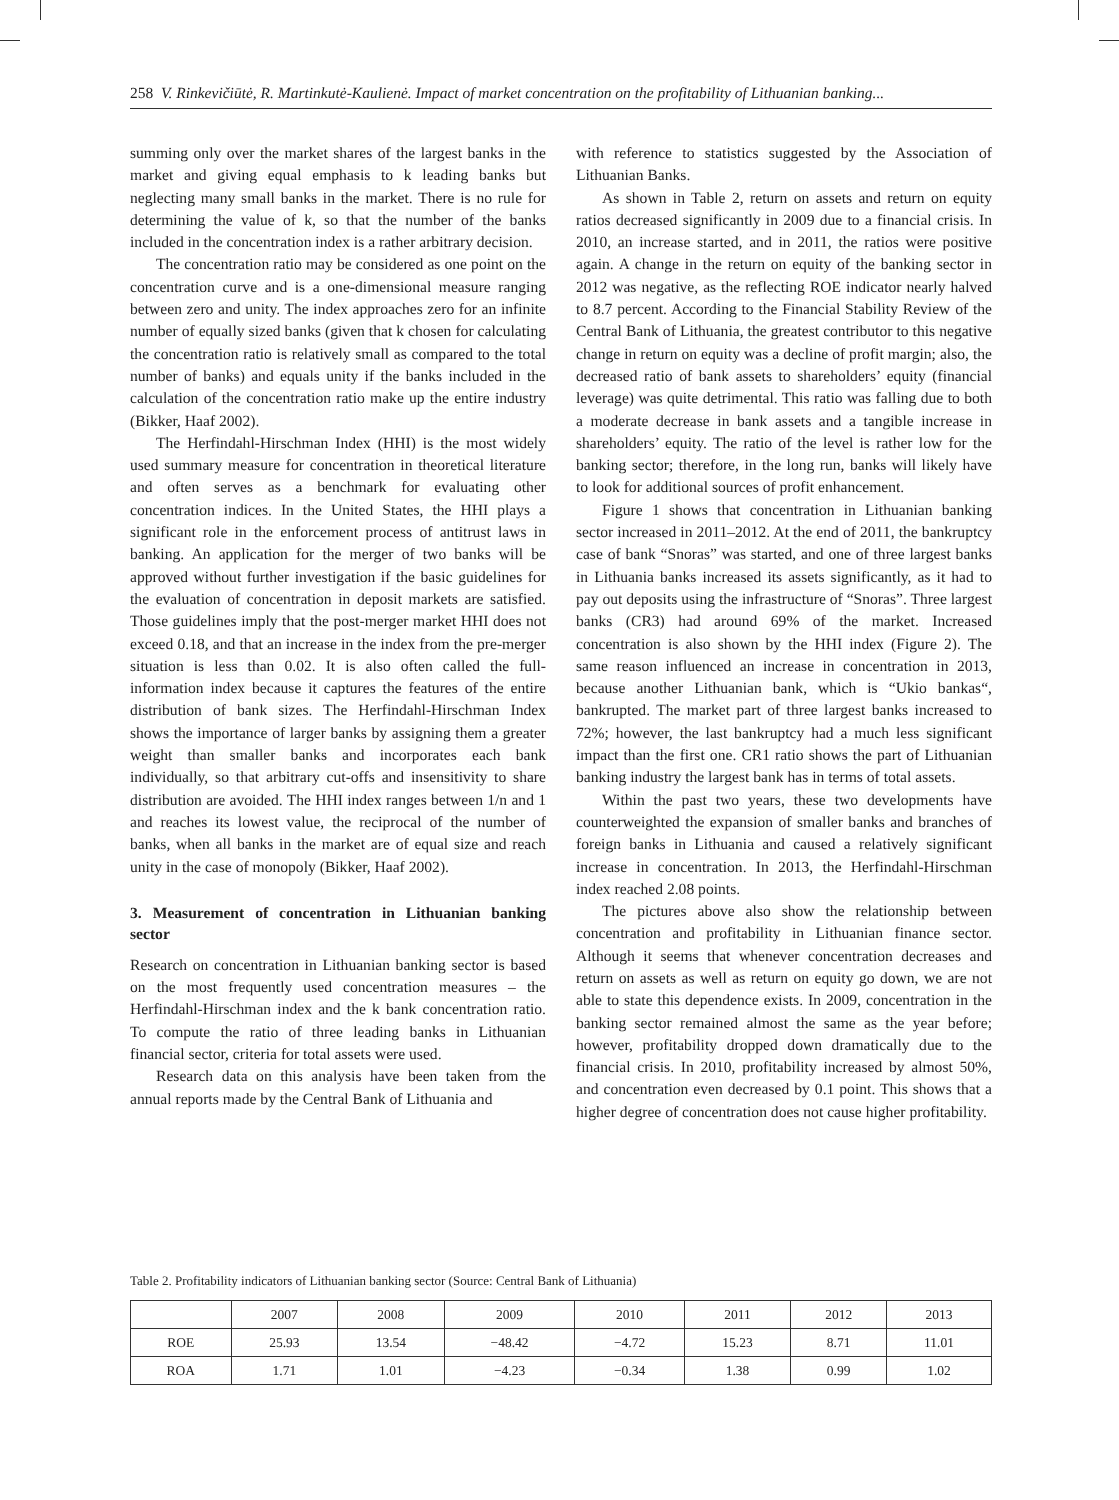258 V. Rinkevičiūtė, R. Martinkutė-Kaulienė. Impact of market concentration on the profitability of Lithuanian banking...
summing only over the market shares of the largest banks in the market and giving equal emphasis to k leading banks but neglecting many small banks in the market. There is no rule for determining the value of k, so that the number of the banks included in the concentration index is a rather arbitrary decision.
The concentration ratio may be considered as one point on the concentration curve and is a one-dimensional measure ranging between zero and unity. The index approaches zero for an infinite number of equally sized banks (given that k chosen for calculating the concentration ratio is relatively small as compared to the total number of banks) and equals unity if the banks included in the calculation of the concentration ratio make up the entire industry (Bikker, Haaf 2002).
The Herfindahl-Hirschman Index (HHI) is the most widely used summary measure for concentration in theoretical literature and often serves as a benchmark for evaluating other concentration indices. In the United States, the HHI plays a significant role in the enforcement process of antitrust laws in banking. An application for the merger of two banks will be approved without further investigation if the basic guidelines for the evaluation of concentration in deposit markets are satisfied. Those guidelines imply that the post-merger market HHI does not exceed 0.18, and that an increase in the index from the pre-merger situation is less than 0.02. It is also often called the full-information index because it captures the features of the entire distribution of bank sizes. The Herfindahl-Hirschman Index shows the importance of larger banks by assigning them a greater weight than smaller banks and incorporates each bank individually, so that arbitrary cut-offs and insensitivity to share distribution are avoided. The HHI index ranges between 1/n and 1 and reaches its lowest value, the reciprocal of the number of banks, when all banks in the market are of equal size and reach unity in the case of monopoly (Bikker, Haaf 2002).
3. Measurement of concentration in Lithuanian banking sector
Research on concentration in Lithuanian banking sector is based on the most frequently used concentration measures – the Herfindahl-Hirschman index and the k bank concentration ratio. To compute the ratio of three leading banks in Lithuanian financial sector, criteria for total assets were used.
Research data on this analysis have been taken from the annual reports made by the Central Bank of Lithuania and
with reference to statistics suggested by the Association of Lithuanian Banks.
As shown in Table 2, return on assets and return on equity ratios decreased significantly in 2009 due to a financial crisis. In 2010, an increase started, and in 2011, the ratios were positive again. A change in the return on equity of the banking sector in 2012 was negative, as the reflecting ROE indicator nearly halved to 8.7 percent. According to the Financial Stability Review of the Central Bank of Lithuania, the greatest contributor to this negative change in return on equity was a decline of profit margin; also, the decreased ratio of bank assets to shareholders’ equity (financial leverage) was quite detrimental. This ratio was falling due to both a moderate decrease in bank assets and a tangible increase in shareholders’ equity. The ratio of the level is rather low for the banking sector; therefore, in the long run, banks will likely have to look for additional sources of profit enhancement.
Figure 1 shows that concentration in Lithuanian banking sector increased in 2011–2012. At the end of 2011, the bankruptcy case of bank “Snoras” was started, and one of three largest banks in Lithuania banks increased its assets significantly, as it had to pay out deposits using the infrastructure of “Snoras”. Three largest banks (CR3) had around 69% of the market. Increased concentration is also shown by the HHI index (Figure 2). The same reason influenced an increase in concentration in 2013, because another Lithuanian bank, which is “Ukio bankas“, bankrupted. The market part of three largest banks increased to 72%; however, the last bankruptcy had a much less significant impact than the first one. CR1 ratio shows the part of Lithuanian banking industry the largest bank has in terms of total assets.
Within the past two years, these two developments have counterweighted the expansion of smaller banks and branches of foreign banks in Lithuania and caused a relatively significant increase in concentration. In 2013, the Herfindahl-Hirschman index reached 2.08 points.
The pictures above also show the relationship between concentration and profitability in Lithuanian finance sector. Although it seems that whenever concentration decreases and return on assets as well as return on equity go down, we are not able to state this dependence exists. In 2009, concentration in the banking sector remained almost the same as the year before; however, profitability dropped down dramatically due to the financial crisis. In 2010, profitability increased by almost 50%, and concentration even decreased by 0.1 point. This shows that a higher degree of concentration does not cause higher profitability.
Table 2. Profitability indicators of Lithuanian banking sector (Source: Central Bank of Lithuania)
| | 2007 | 2008 | 2009 | 2010 | 2011 | 2012 | 2013 |
| --- | --- | --- | --- | --- | --- | --- | --- |
| ROE | 25.93 | 13.54 | −48.42 | −4.72 | 15.23 | 8.71 | 11.01 |
| ROA | 1.71 | 1.01 | −4.23 | −0.34 | 1.38 | 0.99 | 1.02 |